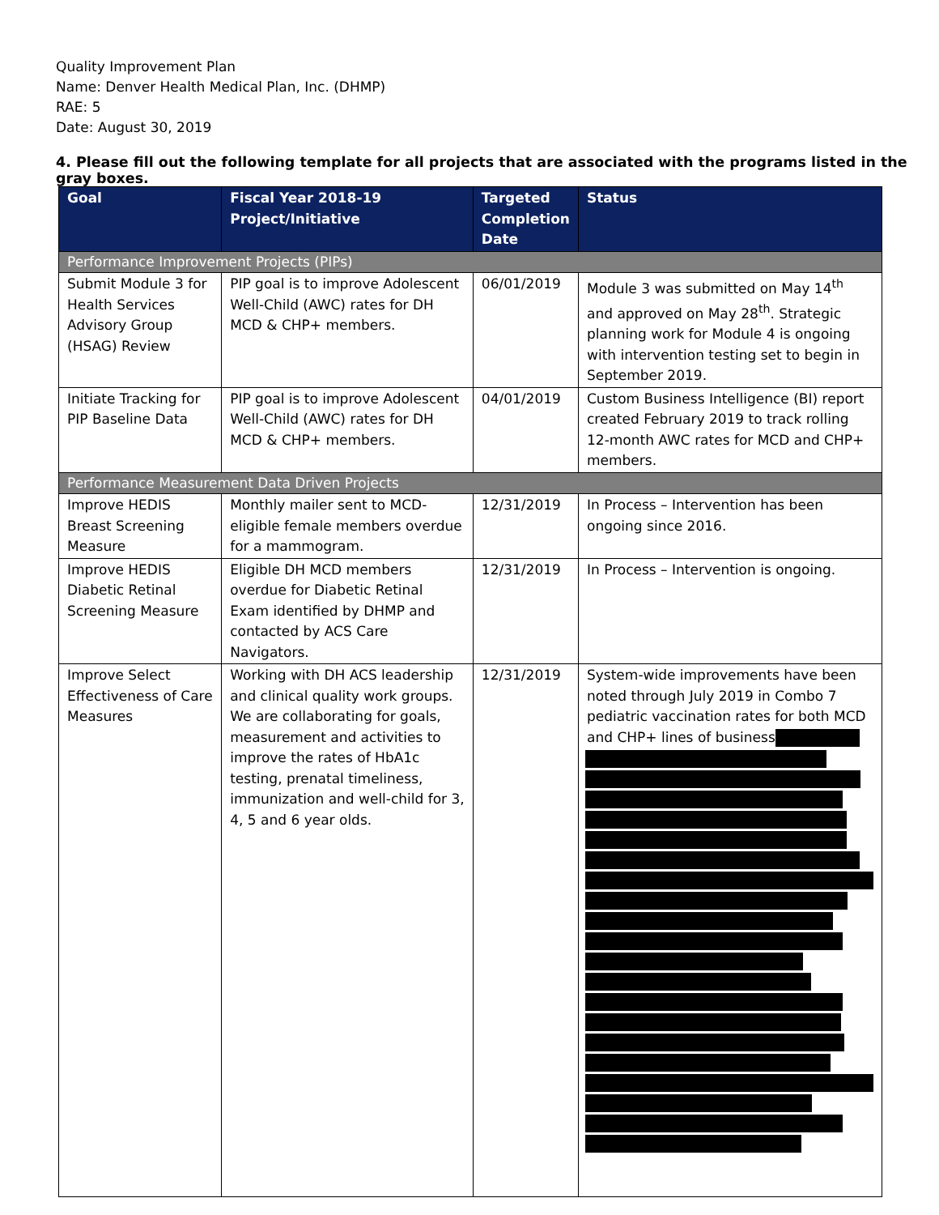Quality Improvement Plan
Name: Denver Health Medical Plan, Inc. (DHMP)
RAE: 5
Date: August 30, 2019
4. Please fill out the following template for all projects that are associated with the programs listed in the gray boxes.
| Goal | Fiscal Year 2018-19 Project/Initiative | Targeted Completion Date | Status |
| --- | --- | --- | --- |
| Performance Improvement Projects (PIPs) | | | |
| Submit Module 3 for Health Services Advisory Group (HSAG) Review | PIP goal is to improve Adolescent Well-Child (AWC) rates for DH MCD & CHP+ members. | 06/01/2019 | Module 3 was submitted on May 14<sup>th</sup> and approved on May 28<sup>th</sup>. Strategic planning work for Module 4 is ongoing with intervention testing set to begin in September 2019. |
| Initiate Tracking for PIP Baseline Data | PIP goal is to improve Adolescent Well-Child (AWC) rates for DH MCD & CHP+ members. | 04/01/2019 | Custom Business Intelligence (BI) report created February 2019 to track rolling 12-month AWC rates for MCD and CHP+ members. |
| Performance Measurement Data Driven Projects | | | |
| Improve HEDIS Breast Screening Measure | Monthly mailer sent to MCD-eligible female members overdue for a mammogram. | 12/31/2019 | In Process – Intervention has been ongoing since 2016. |
| Improve HEDIS Diabetic Retinal Screening Measure | Eligible DH MCD members overdue for Diabetic Retinal Exam identified by DHMP and contacted by ACS Care Navigators. | 12/31/2019 | In Process – Intervention is ongoing. |
| Improve Select Effectiveness of Care Measures | Working with DH ACS leadership and clinical quality work groups. We are collaborating for goals, measurement and activities to improve the rates of HbA1c testing, prenatal timeliness, immunization and well-child for 3, 4, 5 and 6 year olds. | 12/31/2019 | System-wide improvements have been noted through July 2019 in Combo 7 pediatric vaccination rates for both MCD and CHP+ lines of business |